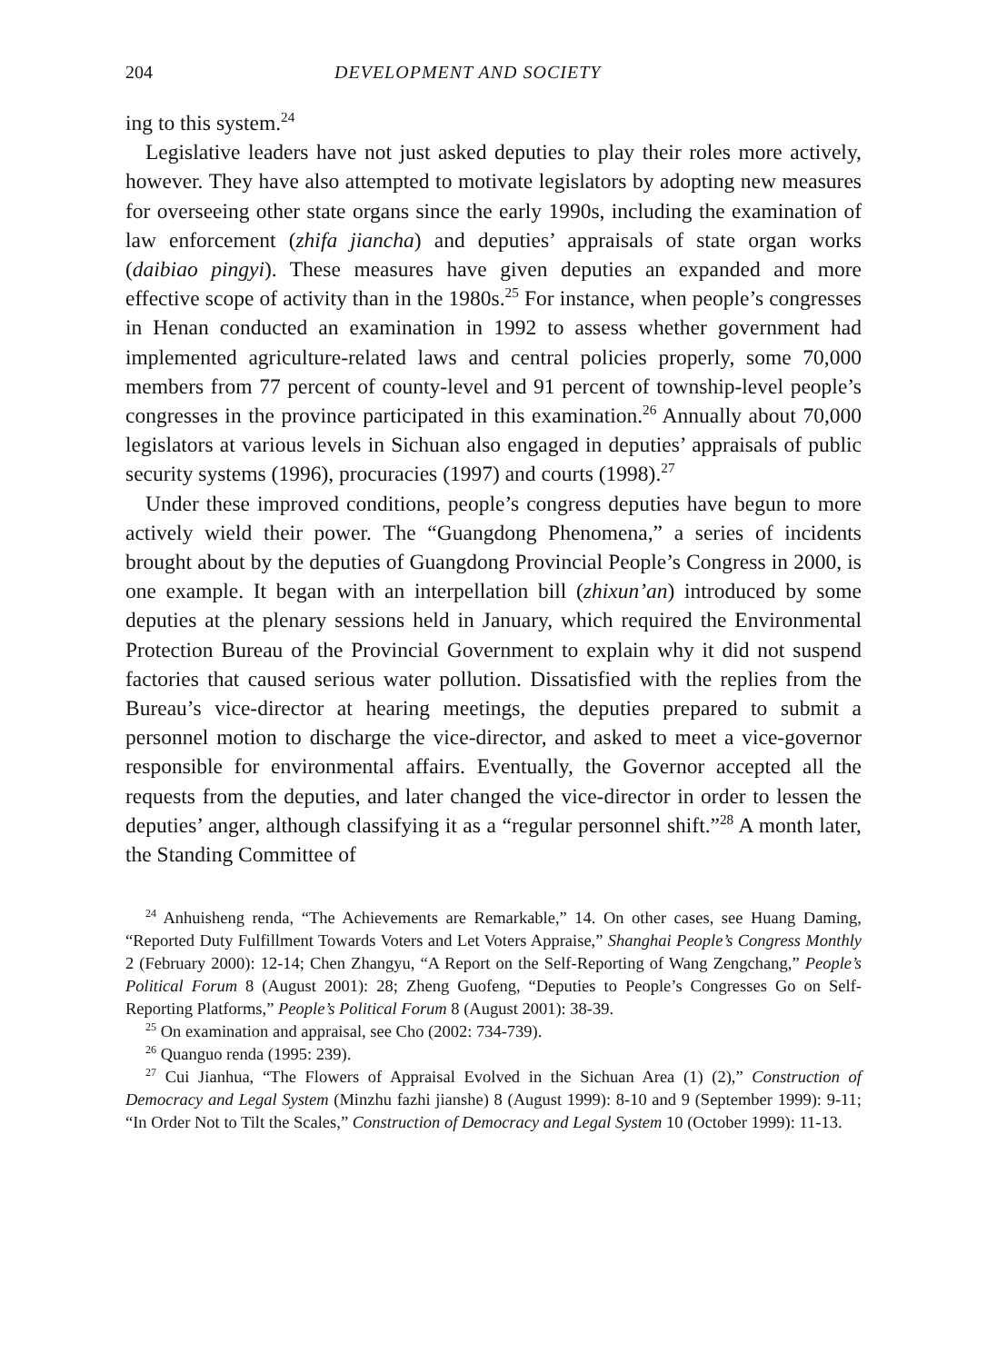204 DEVELOPMENT AND SOCIETY
ing to this system.<sup>24</sup>
Legislative leaders have not just asked deputies to play their roles more actively, however. They have also attempted to motivate legislators by adopting new measures for overseeing other state organs since the early 1990s, including the examination of law enforcement (zhifa jiancha) and deputies’ appraisals of state organ works (daibiao pingyi). These measures have given deputies an expanded and more effective scope of activity than in the 1980s.<sup>25</sup> For instance, when people’s congresses in Henan conducted an examination in 1992 to assess whether government had implemented agriculture-related laws and central policies properly, some 70,000 members from 77 percent of county-level and 91 percent of township-level people’s congresses in the province participated in this examination.<sup>26</sup> Annually about 70,000 legislators at various levels in Sichuan also engaged in deputies’ appraisals of public security systems (1996), procuracies (1997) and courts (1998).<sup>27</sup>
Under these improved conditions, people’s congress deputies have begun to more actively wield their power. The “Guangdong Phenomena,” a series of incidents brought about by the deputies of Guangdong Provincial People’s Congress in 2000, is one example. It began with an interpellation bill (zhixun’an) introduced by some deputies at the plenary sessions held in January, which required the Environmental Protection Bureau of the Provincial Government to explain why it did not suspend factories that caused serious water pollution. Dissatisfied with the replies from the Bureau’s vice-director at hearing meetings, the deputies prepared to submit a personnel motion to discharge the vice-director, and asked to meet a vice-governor responsible for environmental affairs. Eventually, the Governor accepted all the requests from the deputies, and later changed the vice-director in order to lessen the deputies’ anger, although classifying it as a “regular personnel shift.”<sup>28</sup> A month later, the Standing Committee of
<sup>24</sup> Anhuisheng renda, “The Achievements are Remarkable,” 14. On other cases, see Huang Daming, “Reported Duty Fulfillment Towards Voters and Let Voters Appraise,” Shanghai People’s Congress Monthly 2 (February 2000): 12-14; Chen Zhangyu, “A Report on the Self-Reporting of Wang Zengchang,” People’s Political Forum 8 (August 2001): 28; Zheng Guofeng, “Deputies to People’s Congresses Go on Self-Reporting Platforms,” People’s Political Forum 8 (August 2001): 38-39.
<sup>25</sup> On examination and appraisal, see Cho (2002: 734-739).
<sup>26</sup> Quanguo renda (1995: 239).
<sup>27</sup> Cui Jianhua, “The Flowers of Appraisal Evolved in the Sichuan Area (1) (2),” Construction of Democracy and Legal System (Minzhu fazhi jianshe) 8 (August 1999): 8-10 and 9 (September 1999): 9-11; “In Order Not to Tilt the Scales,” Construction of Democracy and Legal System 10 (October 1999): 11-13.